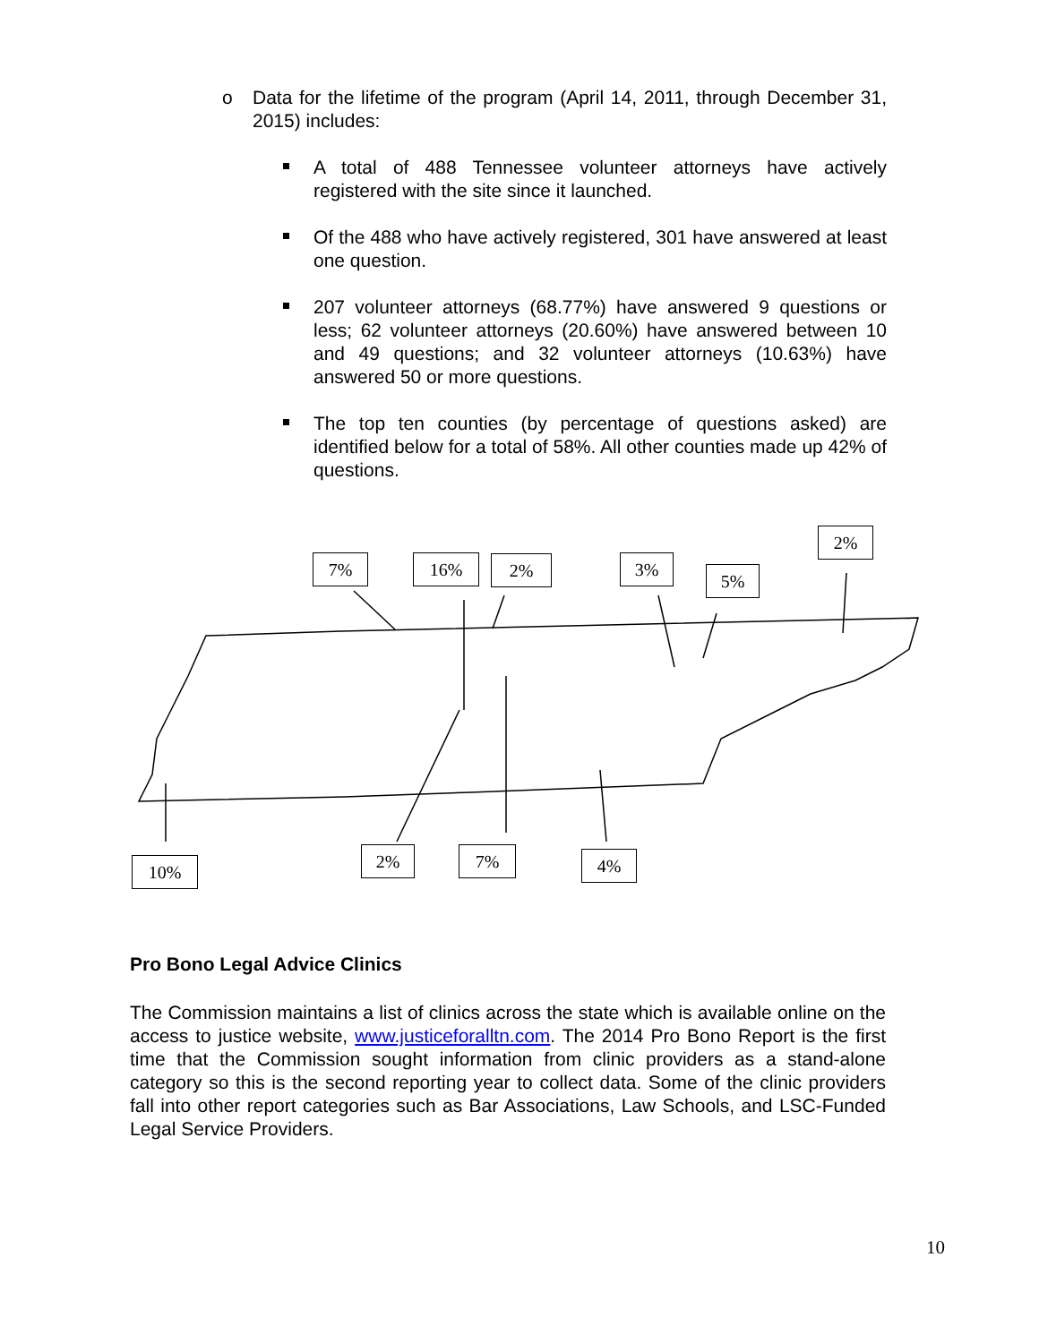o
Data for the lifetime of the program (April 14, 2011, through December 31, 2015) includes:
A total of 488 Tennessee volunteer attorneys have actively registered with the site since it launched.
Of the 488 who have actively registered, 301 have answered at least one question.
207 volunteer attorneys (68.77%) have answered 9 questions or less; 62 volunteer attorneys (20.60%) have answered between 10 and 49 questions; and 32 volunteer attorneys (10.63%) have answered 50 or more questions.
The top ten counties (by percentage of questions asked) are identified below for a total of 58%. All other counties made up 42% of questions.
7% 16% 2% 3%
5%
2%
10%
2% 7% 4%
Pro Bono Legal Advice Clinics
The Commission maintains a list of clinics across the state which is available online on the access to justice website, www.justiceforalltn.com. The 2014 Pro Bono Report is the first time that the Commission sought information from clinic providers as a stand-alone category so this is the second reporting year to collect data. Some of the clinic providers fall into other report categories such as Bar Associations, Law Schools, and LSC-Funded Legal Service Providers.
10